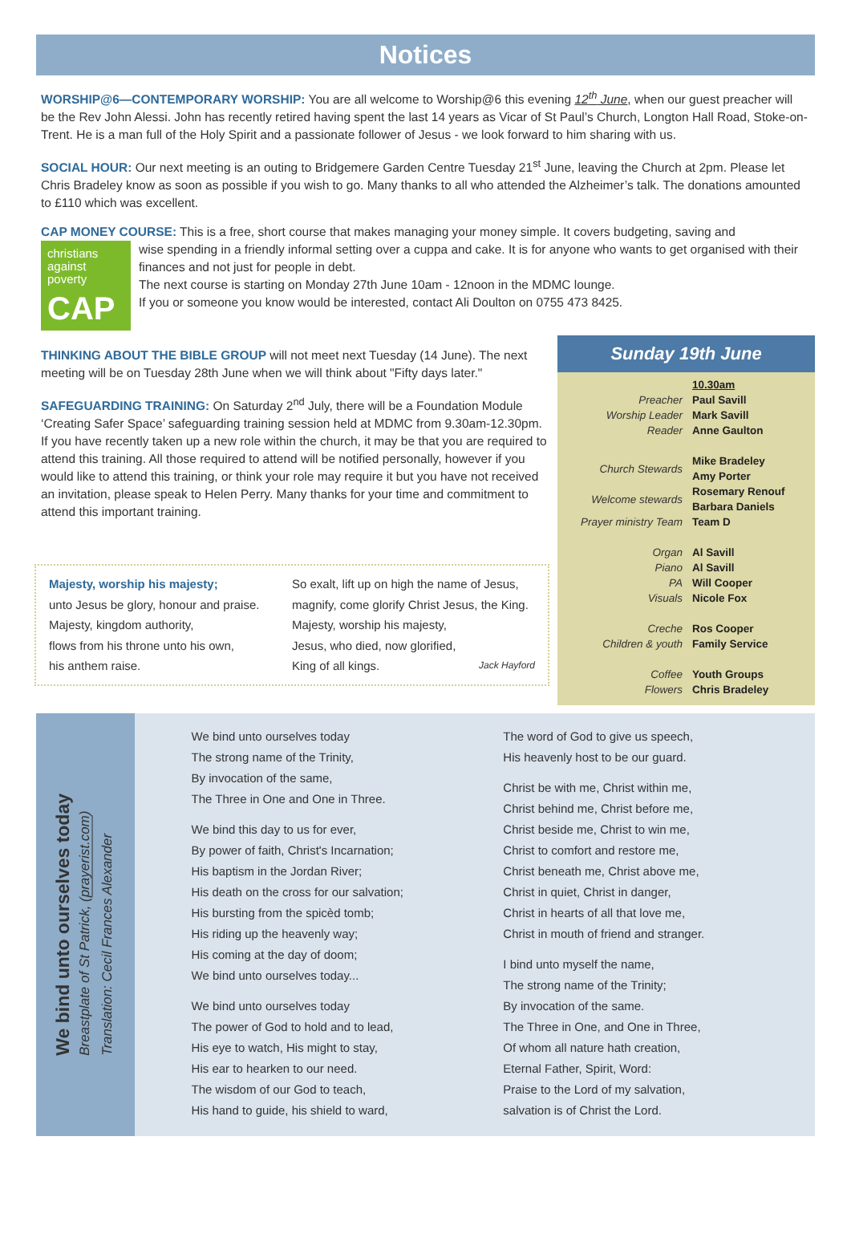Notices
WORSHIP@6—CONTEMPORARY WORSHIP: You are all welcome to Worship@6 this evening 12<sup>th</sup> June, when our guest preacher will be the Rev John Alessi. John has recently retired having spent the last 14 years as Vicar of St Paul’s Church, Longton Hall Road, Stoke-on-Trent. He is a man full of the Holy Spirit and a passionate follower of Jesus - we look forward to him sharing with us.
SOCIAL HOUR: Our next meeting is an outing to Bridgemere Garden Centre Tuesday 21<sup>st</sup> June, leaving the Church at 2pm. Please let Chris Bradeley know as soon as possible if you wish to go. Many thanks to all who attended the Alzheimer’s talk. The donations amounted to £110 which was excellent.
CAP MONEY COURSE: This is a free, short course that makes managing your money simple. It covers budgeting, saving and
christians against poverty
CAP
wise spending in a friendly informal setting over a cuppa and cake. It is for anyone who wants to get organised with their finances and not just for people in debt.
The next course is starting on Monday 27th June 10am - 12noon in the MDMC lounge.
If you or someone you know would be interested, contact Ali Doulton on 0755 473 8425.
THINKING ABOUT THE BIBLE GROUP will not meet next Tuesday (14 June). The next meeting will be on Tuesday 28th June when we will think about "Fifty days later."
SAFEGUARDING TRAINING: On Saturday 2<sup>nd</sup> July, there will be a Foundation Module ‘Creating Safer Space’ safeguarding training session held at MDMC from 9.30am-12.30pm. If you have recently taken up a new role within the church, it may be that you are required to attend this training. All those required to attend will be notified personally, however if you would like to attend this training, or think your role may require it but you have not received an invitation, please speak to Helen Perry. Many thanks for your time and commitment to attend this important training.
Majesty, worship his majesty;
unto Jesus be glory, honour and praise.
Majesty, kingdom authority,
flows from his throne unto his own,
his anthem raise.
So exalt, lift up on high the name of Jesus,
magnify, come glorify Christ Jesus, the King.
Majesty, worship his majesty,
Jesus, who died, now glorified,
King of all kings. Jack Hayford
Sunday 19th June
| | 10.30am |
| Preacher | Paul Savill |
| Worship Leader | Mark Savill |
| Reader | Anne Gaulton |
| Church Stewards | Mike Bradeley Amy Porter |
| Welcome stewards | Rosemary Renouf Barbara Daniels |
| Prayer ministry Team | Team D |
| Organ | Al Savill |
| Piano | Al Savill |
| PA | Will Cooper |
| Visuals | Nicole Fox |
| Creche | Ros Cooper |
| Children & youth | Family Service |
| Coffee | Youth Groups |
| Flowers | Chris Bradeley |
We bind unto ourselves today
Breastplate of St Patrick, (prayerist.com)
Translation: Cecil Frances Alexander
We bind unto ourselves today
The strong name of the Trinity,
By invocation of the same,
The Three in One and One in Three.
We bind this day to us for ever,
By power of faith, Christ's Incarnation;
His baptism in the Jordan River;
His death on the cross for our salvation;
His bursting from the spicèd tomb;
His riding up the heavenly way;
His coming at the day of doom;
We bind unto ourselves today...
We bind unto ourselves today
The power of God to hold and to lead,
His eye to watch, His might to stay,
His ear to hearken to our need.
The wisdom of our God to teach,
His hand to guide, his shield to ward,
The word of God to give us speech,
His heavenly host to be our guard.
Christ be with me, Christ within me,
Christ behind me, Christ before me,
Christ beside me, Christ to win me,
Christ to comfort and restore me,
Christ beneath me, Christ above me,
Christ in quiet, Christ in danger,
Christ in hearts of all that love me,
Christ in mouth of friend and stranger.
I bind unto myself the name,
The strong name of the Trinity;
By invocation of the same.
The Three in One, and One in Three,
Of whom all nature hath creation,
Eternal Father, Spirit, Word:
Praise to the Lord of my salvation,
salvation is of Christ the Lord.